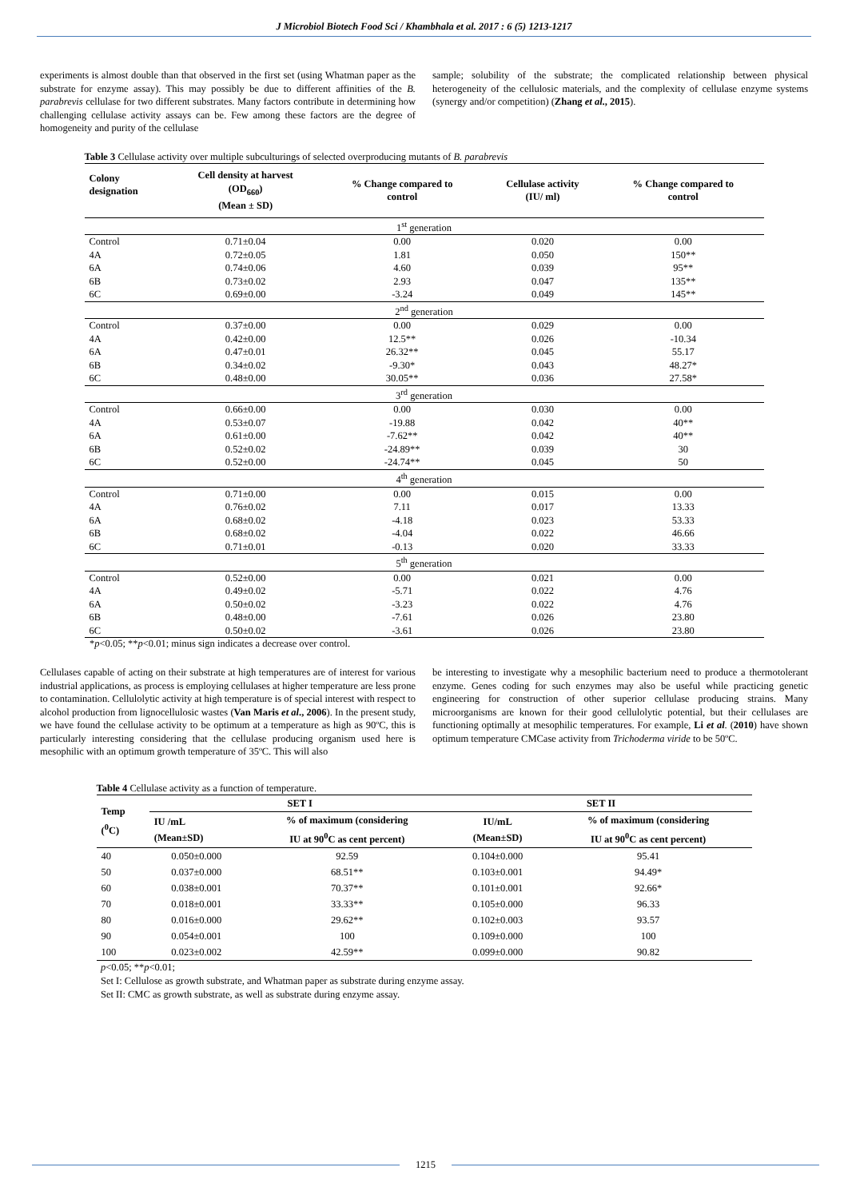J Microbiol Biotech Food Sci / Khambhala et al. 2017 : 6 (5) 1213-1217
experiments is almost double than that observed in the first set (using Whatman paper as the substrate for enzyme assay). This may possibly be due to different affinities of the B. parabrevis cellulase for two different substrates. Many factors contribute in determining how challenging cellulase activity assays can be. Few among these factors are the degree of homogeneity and purity of the cellulase
sample; solubility of the substrate; the complicated relationship between physical heterogeneity of the cellulosic materials, and the complexity of cellulase enzyme systems (synergy and/or competition) (Zhang et al., 2015).
Table 3 Cellulase activity over multiple subculturings of selected overproducing mutants of B. parabrevis
| Colony designation | Cell density at harvest (OD<sub>660</sub>) (Mean ± SD) | % Change compared to control | Cellulase activity (IU/ ml) | % Change compared to control |
| --- | --- | --- | --- | --- |
| 1<sup>st</sup> generation | | | | |
| Control | 0.71±0.04 | 0.00 | 0.020 | 0.00 |
| 4A | 0.72±0.05 | 1.81 | 0.050 | 150** |
| 6A | 0.74±0.06 | 4.60 | 0.039 | 95** |
| 6B | 0.73±0.02 | 2.93 | 0.047 | 135** |
| 6C | 0.69±0.00 | -3.24 | 0.049 | 145** |
| 2<sup>nd</sup> generation | | | | |
| Control | 0.37±0.00 | 0.00 | 0.029 | 0.00 |
| 4A | 0.42±0.00 | 12.5** | 0.026 | -10.34 |
| 6A | 0.47±0.01 | 26.32** | 0.045 | 55.17 |
| 6B | 0.34±0.02 | -9.30* | 0.043 | 48.27* |
| 6C | 0.48±0.00 | 30.05** | 0.036 | 27.58* |
| 3<sup>rd</sup> generation | | | | |
| Control | 0.66±0.00 | 0.00 | 0.030 | 0.00 |
| 4A | 0.53±0.07 | -19.88 | 0.042 | 40** |
| 6A | 0.61±0.00 | -7.62** | 0.042 | 40** |
| 6B | 0.52±0.02 | -24.89** | 0.039 | 30 |
| 6C | 0.52±0.00 | -24.74** | 0.045 | 50 |
| 4<sup>th</sup> generation | | | | |
| Control | 0.71±0.00 | 0.00 | 0.015 | 0.00 |
| 4A | 0.76±0.02 | 7.11 | 0.017 | 13.33 |
| 6A | 0.68±0.02 | -4.18 | 0.023 | 53.33 |
| 6B | 0.68±0.02 | -4.04 | 0.022 | 46.66 |
| 6C | 0.71±0.01 | -0.13 | 0.020 | 33.33 |
| 5<sup>th</sup> generation | | | | |
| Control | 0.52±0.00 | 0.00 | 0.021 | 0.00 |
| 4A | 0.49±0.02 | -5.71 | 0.022 | 4.76 |
| 6A | 0.50±0.02 | -3.23 | 0.022 | 4.76 |
| 6B | 0.48±0.00 | -7.61 | 0.026 | 23.80 |
| 6C | 0.50±0.02 | -3.61 | 0.026 | 23.80 |
*p<0.05; **p<0.01; minus sign indicates a decrease over control.
Cellulases capable of acting on their substrate at high temperatures are of interest for various industrial applications, as process is employing cellulases at higher temperature are less prone to contamination. Cellulolytic activity at high temperature is of special interest with respect to alcohol production from lignocellulosic wastes (Van Maris et al., 2006). In the present study, we have found the cellulase activity to be optimum at a temperature as high as 90ºC, this is particularly interesting considering that the cellulase producing organism used here is mesophilic with an optimum growth temperature of 35ºC. This will also
be interesting to investigate why a mesophilic bacterium need to produce a thermotolerant enzyme. Genes coding for such enzymes may also be useful while practicing genetic engineering for construction of other superior cellulase producing strains. Many microorganisms are known for their good cellulolytic potential, but their cellulases are functioning optimally at mesophilic temperatures. For example, Li et al. (2010) have shown optimum temperature CMCase activity from Trichoderma viride to be 50ºC.
Table 4 Cellulase activity as a function of temperature.
| Temp (<sup>0</sup>C) | SET I | | SET II | |
| --- | --- | --- | --- | --- |
| | IU /mL (Mean±SD) | % of maximum (considering IU at 90<sup>0</sup>C as cent percent) | IU/mL (Mean±SD) | % of maximum (considering IU at 90<sup>0</sup>C as cent percent) |
| 40 | 0.050±0.000 | 92.59 | 0.104±0.000 | 95.41 |
| 50 | 0.037±0.000 | 68.51** | 0.103±0.001 | 94.49* |
| 60 | 0.038±0.001 | 70.37** | 0.101±0.001 | 92.66* |
| 70 | 0.018±0.001 | 33.33** | 0.105±0.000 | 96.33 |
| 80 | 0.016±0.000 | 29.62** | 0.102±0.003 | 93.57 |
| 90 | 0.054±0.001 | 100 | 0.109±0.000 | 100 |
| 100 | 0.023±0.002 | 42.59** | 0.099±0.000 | 90.82 |
p<0.05; **p<0.01;
Set I: Cellulose as growth substrate, and Whatman paper as substrate during enzyme assay.
Set II: CMC as growth substrate, as well as substrate during enzyme assay.
1215